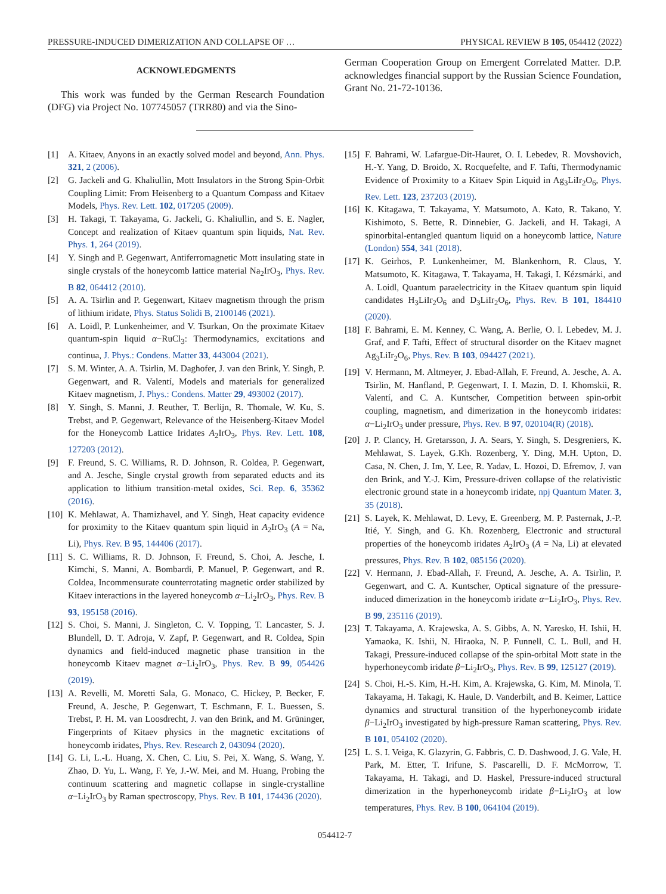PRESSURE-INDUCED DIMERIZATION AND COLLAPSE OF … PHYSICAL REVIEW B 105, 054412 (2022)
ACKNOWLEDGMENTS
This work was funded by the German Research Foundation (DFG) via Project No. 107745057 (TRR80) and via the Sino-
German Cooperation Group on Emergent Correlated Matter. D.P. acknowledges financial support by the Russian Science Foundation, Grant No. 21-72-10136.
[1] A. Kitaev, Anyons in an exactly solved model and beyond, Ann. Phys. 321, 2 (2006).
[2] G. Jackeli and G. Khaliullin, Mott Insulators in the Strong Spin-Orbit Coupling Limit: From Heisenberg to a Quantum Compass and Kitaev Models, Phys. Rev. Lett. 102, 017205 (2009).
[3] H. Takagi, T. Takayama, G. Jackeli, G. Khaliullin, and S. E. Nagler, Concept and realization of Kitaev quantum spin liquids, Nat. Rev. Phys. 1, 264 (2019).
[4] Y. Singh and P. Gegenwart, Antiferromagnetic Mott insulating state in single crystals of the honeycomb lattice material Na<sub>2</sub>IrO<sub>3</sub>, Phys. Rev. B 82, 064412 (2010).
[5] A. A. Tsirlin and P. Gegenwart, Kitaev magnetism through the prism of lithium iridate, Phys. Status Solidi B, 2100146 (2021).
[6] A. Loidl, P. Lunkenheimer, and V. Tsurkan, On the proximate Kitaev quantum-spin liquid α−RuCl<sub>3</sub>: Thermodynamics, excitations and continua, J. Phys.: Condens. Matter 33, 443004 (2021).
[7] S. M. Winter, A. A. Tsirlin, M. Daghofer, J. van den Brink, Y. Singh, P. Gegenwart, and R. Valentí, Models and materials for generalized Kitaev magnetism, J. Phys.: Condens. Matter 29, 493002 (2017).
[8] Y. Singh, S. Manni, J. Reuther, T. Berlijn, R. Thomale, W. Ku, S. Trebst, and P. Gegenwart, Relevance of the Heisenberg-Kitaev Model for the Honeycomb Lattice Iridates A<sub>2</sub>IrO<sub>3</sub>, Phys. Rev. Lett. 108, 127203 (2012).
[9] F. Freund, S. C. Williams, R. D. Johnson, R. Coldea, P. Gegenwart, and A. Jesche, Single crystal growth from separated educts and its application to lithium transition-metal oxides, Sci. Rep. 6, 35362 (2016).
[10] K. Mehlawat, A. Thamizhavel, and Y. Singh, Heat capacity evidence for proximity to the Kitaev quantum spin liquid in A<sub>2</sub>IrO<sub>3</sub> (A = Na, Li), Phys. Rev. B 95, 144406 (2017).
[11] S. C. Williams, R. D. Johnson, F. Freund, S. Choi, A. Jesche, I. Kimchi, S. Manni, A. Bombardi, P. Manuel, P. Gegenwart, and R. Coldea, Incommensurate counterrotating magnetic order stabilized by Kitaev interactions in the layered honeycomb α−Li<sub>2</sub>IrO<sub>3</sub>, Phys. Rev. B 93, 195158 (2016).
[12] S. Choi, S. Manni, J. Singleton, C. V. Topping, T. Lancaster, S. J. Blundell, D. T. Adroja, V. Zapf, P. Gegenwart, and R. Coldea, Spin dynamics and field-induced magnetic phase transition in the honeycomb Kitaev magnet α−Li<sub>2</sub>IrO<sub>3</sub>, Phys. Rev. B 99, 054426 (2019).
[13] A. Revelli, M. Moretti Sala, G. Monaco, C. Hickey, P. Becker, F. Freund, A. Jesche, P. Gegenwart, T. Eschmann, F. L. Buessen, S. Trebst, P. H. M. van Loosdrecht, J. van den Brink, and M. Grüninger, Fingerprints of Kitaev physics in the magnetic excitations of honeycomb iridates, Phys. Rev. Research 2, 043094 (2020).
[14] G. Li, L.-L. Huang, X. Chen, C. Liu, S. Pei, X. Wang, S. Wang, Y. Zhao, D. Yu, L. Wang, F. Ye, J.-W. Mei, and M. Huang, Probing the continuum scattering and magnetic collapse in single-crystalline α−Li<sub>2</sub>IrO<sub>3</sub> by Raman spectroscopy, Phys. Rev. B 101, 174436 (2020).
[15] F. Bahrami, W. Lafargue-Dit-Hauret, O. I. Lebedev, R. Movshovich, H.-Y. Yang, D. Broido, X. Rocquefelte, and F. Tafti, Thermodynamic Evidence of Proximity to a Kitaev Spin Liquid in Ag<sub>3</sub>LiIr<sub>2</sub>O<sub>6</sub>, Phys. Rev. Lett. 123, 237203 (2019).
[16] K. Kitagawa, T. Takayama, Y. Matsumoto, A. Kato, R. Takano, Y. Kishimoto, S. Bette, R. Dinnebier, G. Jackeli, and H. Takagi, A spinorbital-entangled quantum liquid on a honeycomb lattice, Nature (London) 554, 341 (2018).
[17] K. Geirhos, P. Lunkenheimer, M. Blankenhorn, R. Claus, Y. Matsumoto, K. Kitagawa, T. Takayama, H. Takagi, I. Kézsmárki, and A. Loidl, Quantum paraelectricity in the Kitaev quantum spin liquid candidates H<sub>3</sub>LiIr<sub>2</sub>O<sub>6</sub> and D<sub>3</sub>LiIr<sub>2</sub>O<sub>6</sub>, Phys. Rev. B 101, 184410 (2020).
[18] F. Bahrami, E. M. Kenney, C. Wang, A. Berlie, O. I. Lebedev, M. J. Graf, and F. Tafti, Effect of structural disorder on the Kitaev magnet Ag<sub>3</sub>LiIr<sub>2</sub>O<sub>6</sub>, Phys. Rev. B 103, 094427 (2021).
[19] V. Hermann, M. Altmeyer, J. Ebad-Allah, F. Freund, A. Jesche, A. A. Tsirlin, M. Hanfland, P. Gegenwart, I. I. Mazin, D. I. Khomskii, R. Valentí, and C. A. Kuntscher, Competition between spin-orbit coupling, magnetism, and dimerization in the honeycomb iridates: α−Li<sub>2</sub>IrO<sub>3</sub> under pressure, Phys. Rev. B 97, 020104(R) (2018).
[20] J. P. Clancy, H. Gretarsson, J. A. Sears, Y. Singh, S. Desgreniers, K. Mehlawat, S. Layek, G.Kh. Rozenberg, Y. Ding, M.H. Upton, D. Casa, N. Chen, J. Im, Y. Lee, R. Yadav, L. Hozoi, D. Efremov, J. van den Brink, and Y.-J. Kim, Pressure-driven collapse of the relativistic electronic ground state in a honeycomb iridate, npj Quantum Mater. 3, 35 (2018).
[21] S. Layek, K. Mehlawat, D. Levy, E. Greenberg, M. P. Pasternak, J.-P. Itié, Y. Singh, and G. Kh. Rozenberg, Electronic and structural properties of the honeycomb iridates A<sub>2</sub>IrO<sub>3</sub> (A = Na, Li) at elevated pressures, Phys. Rev. B 102, 085156 (2020).
[22] V. Hermann, J. Ebad-Allah, F. Freund, A. Jesche, A. A. Tsirlin, P. Gegenwart, and C. A. Kuntscher, Optical signature of the pressure-induced dimerization in the honeycomb iridate α−Li<sub>2</sub>IrO<sub>3</sub>, Phys. Rev. B 99, 235116 (2019).
[23] T. Takayama, A. Krajewska, A. S. Gibbs, A. N. Yaresko, H. Ishii, H. Yamaoka, K. Ishii, N. Hiraoka, N. P. Funnell, C. L. Bull, and H. Takagi, Pressure-induced collapse of the spin-orbital Mott state in the hyperhoneycomb iridate β−Li<sub>2</sub>IrO<sub>3</sub>, Phys. Rev. B 99, 125127 (2019).
[24] S. Choi, H.-S. Kim, H.-H. Kim, A. Krajewska, G. Kim, M. Minola, T. Takayama, H. Takagi, K. Haule, D. Vanderbilt, and B. Keimer, Lattice dynamics and structural transition of the hyperhoneycomb iridate β−Li<sub>2</sub>IrO<sub>3</sub> investigated by high-pressure Raman scattering, Phys. Rev. B 101, 054102 (2020).
[25] L. S. I. Veiga, K. Glazyrin, G. Fabbris, C. D. Dashwood, J. G. Vale, H. Park, M. Etter, T. Irifune, S. Pascarelli, D. F. McMorrow, T. Takayama, H. Takagi, and D. Haskel, Pressure-induced structural dimerization in the hyperhoneycomb iridate β−Li<sub>2</sub>IrO<sub>3</sub> at low temperatures, Phys. Rev. B 100, 064104 (2019).
054412-7